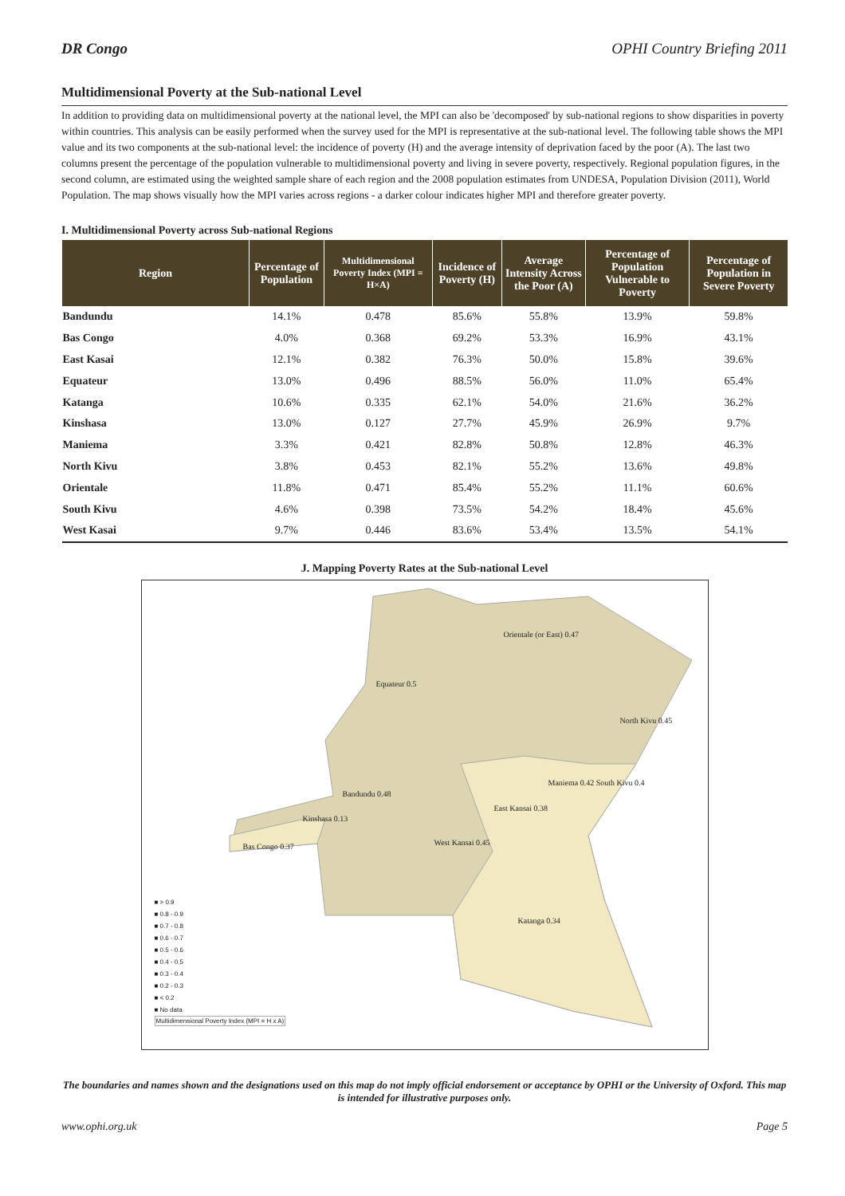DR Congo OPHI Country Briefing 2011
Multidimensional Poverty at the Sub-national Level
In addition to providing data on multidimensional poverty at the national level, the MPI can also be 'decomposed' by sub-national regions to show disparities in poverty within countries. This analysis can be easily performed when the survey used for the MPI is representative at the sub-national level. The following table shows the MPI value and its two components at the sub-national level: the incidence of poverty (H) and the average intensity of deprivation faced by the poor (A). The last two columns present the percentage of the population vulnerable to multidimensional poverty and living in severe poverty, respectively. Regional population figures, in the second column, are estimated using the weighted sample share of each region and the 2008 population estimates from UNDESA, Population Division (2011), World Population. The map shows visually how the MPI varies across regions - a darker colour indicates higher MPI and therefore greater poverty.
I. Multidimensional Poverty across Sub-national Regions
| Region | Percentage of Population | Multidimensional Poverty Index (MPI = H×A) | Incidence of Poverty (H) | Average Intensity Across the Poor (A) | Percentage of Population Vulnerable to Poverty | Percentage of Population in Severe Poverty |
| --- | --- | --- | --- | --- | --- | --- |
| Bandundu | 14.1% | 0.478 | 85.6% | 55.8% | 13.9% | 59.8% |
| Bas Congo | 4.0% | 0.368 | 69.2% | 53.3% | 16.9% | 43.1% |
| East Kasai | 12.1% | 0.382 | 76.3% | 50.0% | 15.8% | 39.6% |
| Equateur | 13.0% | 0.496 | 88.5% | 56.0% | 11.0% | 65.4% |
| Katanga | 10.6% | 0.335 | 62.1% | 54.0% | 21.6% | 36.2% |
| Kinshasa | 13.0% | 0.127 | 27.7% | 45.9% | 26.9% | 9.7% |
| Maniema | 3.3% | 0.421 | 82.8% | 50.8% | 12.8% | 46.3% |
| North Kivu | 3.8% | 0.453 | 82.1% | 55.2% | 13.6% | 49.8% |
| Orientale | 11.8% | 0.471 | 85.4% | 55.2% | 11.1% | 60.6% |
| South Kivu | 4.6% | 0.398 | 73.5% | 54.2% | 18.4% | 45.6% |
| West Kasai | 9.7% | 0.446 | 83.6% | 53.4% | 13.5% | 54.1% |
J. Mapping Poverty Rates at the Sub-national Level
Orientale (or East) 0.47
Equateur 0.5
North Kivu 0.45
Maniema 0.42 South Kivu 0.4
Bandundu 0.48
East Kansai 0.38
Kinshasa 0.13
West Kansai 0.45 Bas Congo 0.37
Katanga 0.34
■ > 0.9
■ 0.8 - 0.9
■ 0.7 - 0.8
■ 0.6 - 0.7
■ 0.5 - 0.6
■ 0.4 - 0.5
■ 0.3 - 0.4
■ 0.2 - 0.3
■ < 0.2
■ No data
Multidimensional Poverty Index (MPI = H x A)
The boundaries and names shown and the designations used on this map do not imply official endorsement or acceptance by OPHI or the University of Oxford. This map is intended for illustrative purposes only.
www.ophi.org.uk Page 5